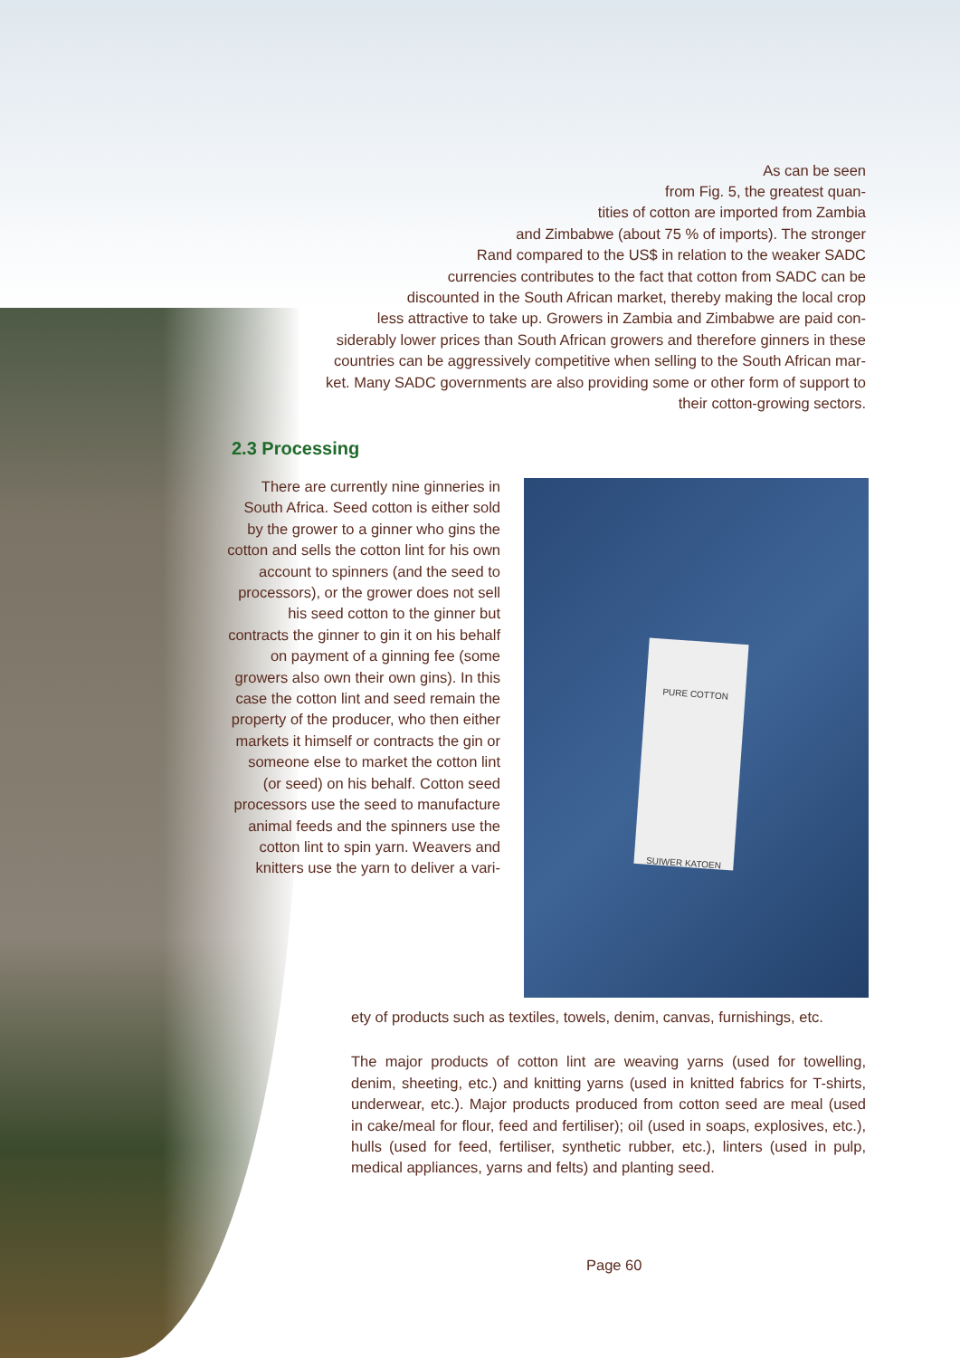As can be seen
from Fig. 5, the greatest quan-
tities of cotton are imported from Zambia
and Zimbabwe (about 75 % of imports). The stronger
Rand compared to the US$ in relation to the weaker SADC
currencies contributes to the fact that cotton from SADC can be
discounted in the South African market, thereby making the local crop
less attractive to take up. Growers in Zambia and Zimbabwe are paid con-
siderably lower prices than South African growers and therefore ginners in these
countries can be aggressively competitive when selling to the South African mar-
ket. Many SADC governments are also providing some or other form of support to
their cotton-growing sectors.
2.3 Processing
There are currently nine ginneries in South Africa. Seed cotton is either sold by the grower to a ginner who gins the cotton and sells the cotton lint for his own account to spinners (and the seed to processors), or the grower does not sell his seed cotton to the ginner but contracts the ginner to gin it on his behalf on payment of a ginning fee (some growers also own their own gins). In this case the cotton lint and seed remain the property of the producer, who then either markets it himself or contracts the gin or someone else to market the cotton lint (or seed) on his behalf. Cotton seed processors use the seed to manufacture animal feeds and the spinners use the cotton lint to spin yarn. Weavers and knitters use the yarn to deliver a vari-
PURE COTTON
SUIWER KATOEN
ety of products such as textiles, towels, denim, canvas, furnishings, etc.
The major products of cotton lint are weaving yarns (used for towelling, denim, sheeting, etc.) and knitting yarns (used in knitted fabrics for T-shirts, underwear, etc.). Major products produced from cotton seed are meal (used in cake/meal for flour, feed and fertiliser); oil (used in soaps, explosives, etc.), hulls (used for feed, fertiliser, synthetic rubber, etc.), linters (used in pulp, medical appliances, yarns and felts) and planting seed.
Page 60